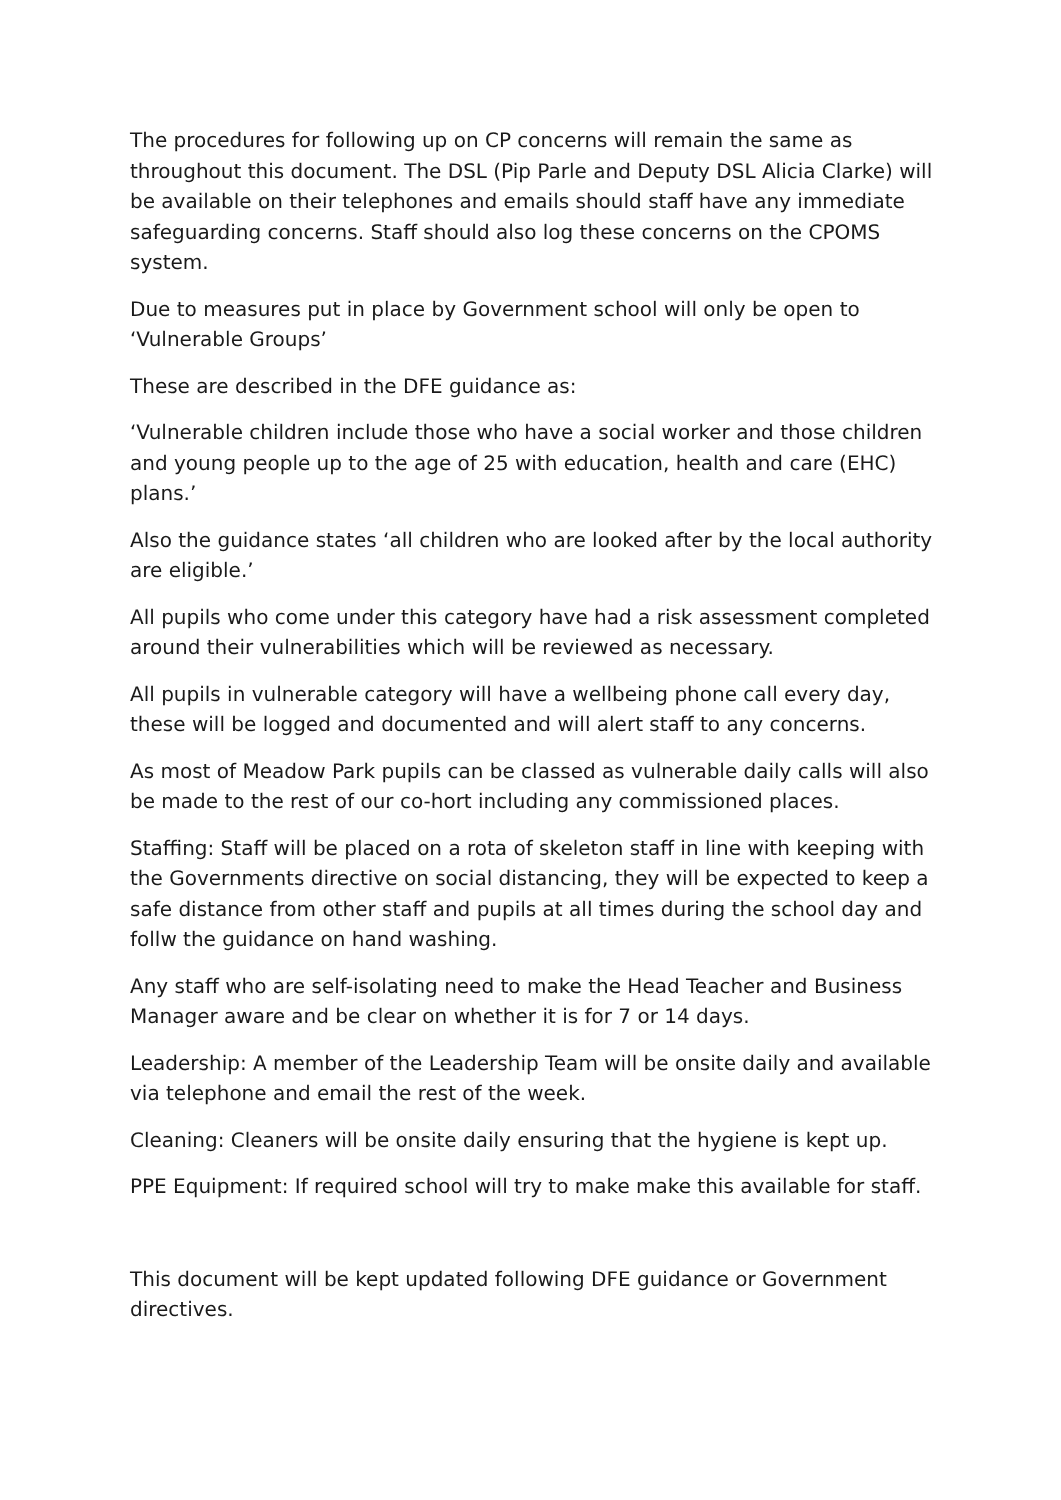The procedures for following up on CP concerns will remain the same as throughout this document. The DSL (Pip Parle and Deputy DSL Alicia Clarke) will be available on their telephones and emails should staff have any immediate safeguarding concerns. Staff should also log these concerns on the CPOMS system.
Due to measures put in place by Government school will only be open to ‘Vulnerable Groups’
These are described in the DFE guidance as:
‘Vulnerable children include those who have a social worker and those children and young people up to the age of 25 with education, health and care (EHC) plans.’
Also the guidance states ‘all children who are looked after by the local authority are eligible.’
All pupils who come under this category have had a risk assessment completed around their vulnerabilities which will be reviewed as necessary.
All pupils in vulnerable category will have a wellbeing phone call every day, these will be logged and documented and will alert staff to any concerns.
As most of Meadow Park pupils can be classed as vulnerable daily calls will also be made to the rest of our co-hort including any commissioned places.
Staffing: Staff will be placed on a rota of skeleton staff in line with keeping with the Governments directive on social distancing, they will be expected to keep a safe distance from other staff and pupils at all times during the school day and follw the guidance on hand washing.
Any staff who are self-isolating need to make the Head Teacher and Business Manager aware and be clear on whether it is for 7 or 14 days.
Leadership: A member of the Leadership Team will be onsite daily and available via telephone and email the rest of the week.
Cleaning: Cleaners will be onsite daily ensuring that the hygiene is kept up.
PPE Equipment: If required school will try to make make this available for staff.
This document will be kept updated following DFE guidance or Government directives.